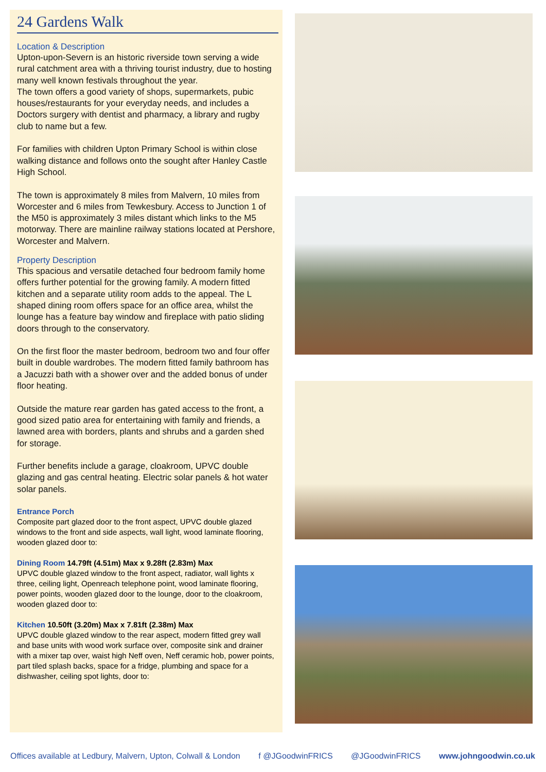24 Gardens Walk
Location & Description
Upton-upon-Severn is an historic riverside town serving a wide rural catchment area with a thriving tourist industry, due to hosting many well known festivals throughout the year.
The town offers a good variety of shops, supermarkets, pubic houses/restaurants for your everyday needs, and includes a Doctors surgery with dentist and pharmacy, a library and rugby club to name but a few.
For families with children Upton Primary School is within close walking distance and follows onto the sought after Hanley Castle High School.
The town is approximately 8 miles from Malvern, 10 miles from Worcester and 6 miles from Tewkesbury. Access to Junction 1 of the M50 is approximately 3 miles distant which links to the M5 motorway. There are mainline railway stations located at Pershore, Worcester and Malvern.
Property Description
This spacious and versatile detached four bedroom family home offers further potential for the growing family. A modern fitted kitchen and a separate utility room adds to the appeal. The L shaped dining room offers space for an office area, whilst the lounge has a feature bay window and fireplace with patio sliding doors through to the conservatory.
On the first floor the master bedroom, bedroom two and four offer built in double wardrobes. The modern fitted family bathroom has a Jacuzzi bath with a shower over and the added bonus of under floor heating.
Outside the mature rear garden has gated access to the front, a good sized patio area for entertaining with family and friends, a lawned area with borders, plants and shrubs and a garden shed for storage.
Further benefits include a garage, cloakroom, UPVC double glazing and gas central heating. Electric solar panels & hot water solar panels.
Entrance Porch
Composite part glazed door to the front aspect, UPVC double glazed windows to the front and side aspects, wall light, wood laminate flooring, wooden glazed door to:
Dining Room 14.79ft (4.51m) Max x 9.28ft (2.83m) Max
UPVC double glazed window to the front aspect, radiator, wall lights x three, ceiling light, Openreach telephone point, wood laminate flooring, power points, wooden glazed door to the lounge, door to the cloakroom, wooden glazed door to:
Kitchen 10.50ft (3.20m) Max x 7.81ft (2.38m) Max
UPVC double glazed window to the rear aspect, modern fitted grey wall and base units with wood work surface over, composite sink and drainer with a mixer tap over, waist high Neff oven, Neff ceramic hob, power points, part tiled splash backs, space for a fridge, plumbing and space for a dishwasher, ceiling spot lights, door to:
Offices available at Ledbury, Malvern, Upton, Colwall & London f @JGoodwinFRICS @JGoodwinFRICS www.johngoodwin.co.uk